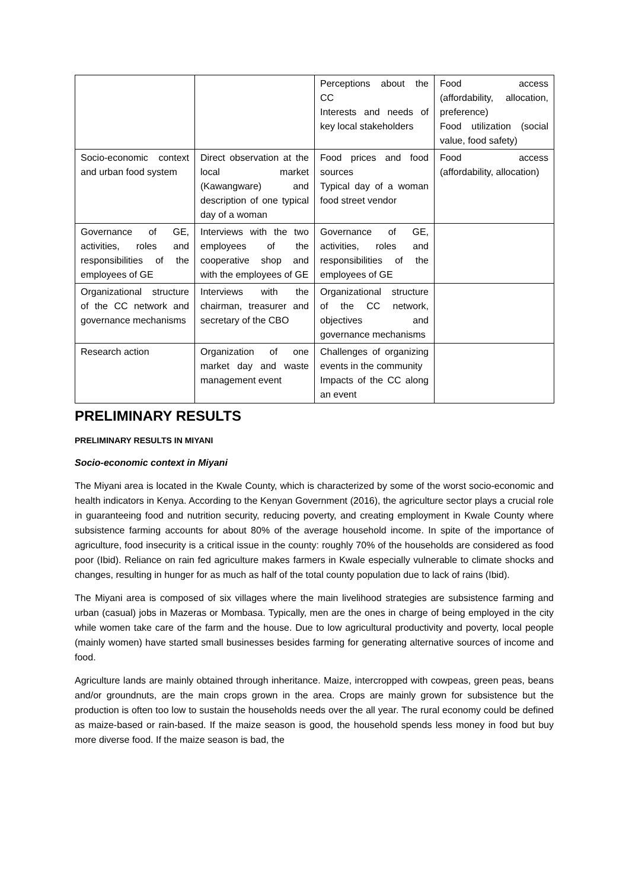| | | Perceptions about the CC Interests and needs of key local stakeholders | Food access (affordability, allocation, preference) Food utilization (social value, food safety) |
| Socio-economic context and urban food system | Direct observation at the local market (Kawangware) and description of one typical day of a woman | Food prices and food sources Typical day of a woman food street vendor | Food access (affordability, allocation) |
| Governance of GE, activities, roles and responsibilities of the employees of GE | Interviews with the two employees of the cooperative shop and with the employees of GE | Governance of GE, activities, roles and responsibilities of the employees of GE | |
| Organizational structure of the CC network and governance mechanisms | Interviews with the chairman, treasurer and secretary of the CBO | Organizational structure of the CC network, objectives and governance mechanisms | |
| Research action | Organization of one market day and waste management event | Challenges of organizing events in the community Impacts of the CC along an event | |
PRELIMINARY RESULTS
PRELIMINARY RESULTS IN MIYANI
Socio-economic context in Miyani
The Miyani area is located in the Kwale County, which is characterized by some of the worst socio-economic and health indicators in Kenya. According to the Kenyan Government (2016), the agriculture sector plays a crucial role in guaranteeing food and nutrition security, reducing poverty, and creating employment in Kwale County where subsistence farming accounts for about 80% of the average household income. In spite of the importance of agriculture, food insecurity is a critical issue in the county: roughly 70% of the households are considered as food poor (Ibid). Reliance on rain fed agriculture makes farmers in Kwale especially vulnerable to climate shocks and changes, resulting in hunger for as much as half of the total county population due to lack of rains (Ibid).
The Miyani area is composed of six villages where the main livelihood strategies are subsistence farming and urban (casual) jobs in Mazeras or Mombasa. Typically, men are the ones in charge of being employed in the city while women take care of the farm and the house. Due to low agricultural productivity and poverty, local people (mainly women) have started small businesses besides farming for generating alternative sources of income and food.
Agriculture lands are mainly obtained through inheritance. Maize, intercropped with cowpeas, green peas, beans and/or groundnuts, are the main crops grown in the area. Crops are mainly grown for subsistence but the production is often too low to sustain the households needs over the all year. The rural economy could be defined as maize-based or rain-based. If the maize season is good, the household spends less money in food but buy more diverse food. If the maize season is bad, the